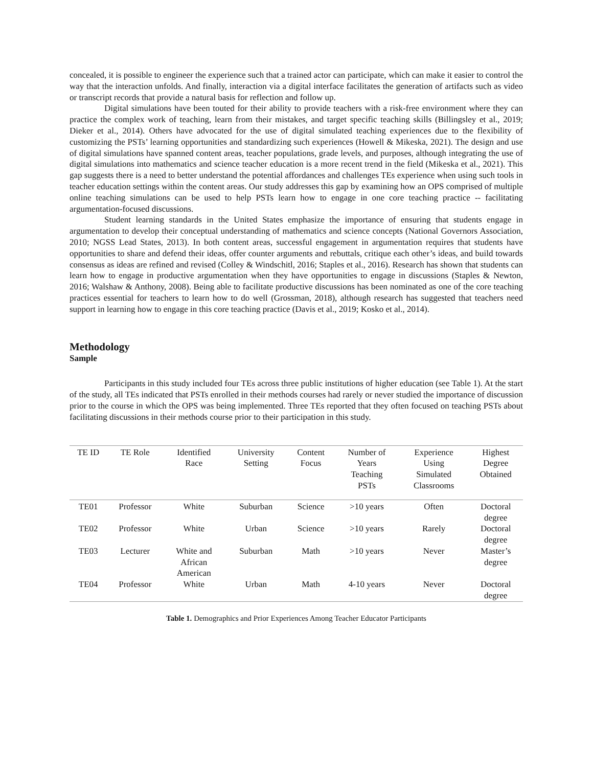concealed, it is possible to engineer the experience such that a trained actor can participate, which can make it easier to control the way that the interaction unfolds. And finally, interaction via a digital interface facilitates the generation of artifacts such as video or transcript records that provide a natural basis for reflection and follow up.
Digital simulations have been touted for their ability to provide teachers with a risk-free environment where they can practice the complex work of teaching, learn from their mistakes, and target specific teaching skills (Billingsley et al., 2019; Dieker et al., 2014). Others have advocated for the use of digital simulated teaching experiences due to the flexibility of customizing the PSTs’ learning opportunities and standardizing such experiences (Howell & Mikeska, 2021). The design and use of digital simulations have spanned content areas, teacher populations, grade levels, and purposes, although integrating the use of digital simulations into mathematics and science teacher education is a more recent trend in the field (Mikeska et al., 2021). This gap suggests there is a need to better understand the potential affordances and challenges TEs experience when using such tools in teacher education settings within the content areas. Our study addresses this gap by examining how an OPS comprised of multiple online teaching simulations can be used to help PSTs learn how to engage in one core teaching practice -- facilitating argumentation-focused discussions.
Student learning standards in the United States emphasize the importance of ensuring that students engage in argumentation to develop their conceptual understanding of mathematics and science concepts (National Governors Association, 2010; NGSS Lead States, 2013). In both content areas, successful engagement in argumentation requires that students have opportunities to share and defend their ideas, offer counter arguments and rebuttals, critique each other’s ideas, and build towards consensus as ideas are refined and revised (Colley & Windschitl, 2016; Staples et al., 2016). Research has shown that students can learn how to engage in productive argumentation when they have opportunities to engage in discussions (Staples & Newton, 2016; Walshaw & Anthony, 2008). Being able to facilitate productive discussions has been nominated as one of the core teaching practices essential for teachers to learn how to do well (Grossman, 2018), although research has suggested that teachers need support in learning how to engage in this core teaching practice (Davis et al., 2019; Kosko et al., 2014).
Methodology
Sample
Participants in this study included four TEs across three public institutions of higher education (see Table 1). At the start of the study, all TEs indicated that PSTs enrolled in their methods courses had rarely or never studied the importance of discussion prior to the course in which the OPS was being implemented. Three TEs reported that they often focused on teaching PSTs about facilitating discussions in their methods course prior to their participation in this study.
| TE ID | TE Role | Identified Race | University Setting | Content Focus | Number of Years Teaching PSTs | Experience Using Simulated Classrooms | Highest Degree Obtained |
| --- | --- | --- | --- | --- | --- | --- | --- |
| TE01 | Professor | White | Suburban | Science | >10 years | Often | Doctoral degree |
| TE02 | Professor | White | Urban | Science | >10 years | Rarely | Doctoral degree |
| TE03 | Lecturer | White and African American | Suburban | Math | >10 years | Never | Master’s degree |
| TE04 | Professor | White | Urban | Math | 4-10 years | Never | Doctoral degree |
Table 1. Demographics and Prior Experiences Among Teacher Educator Participants